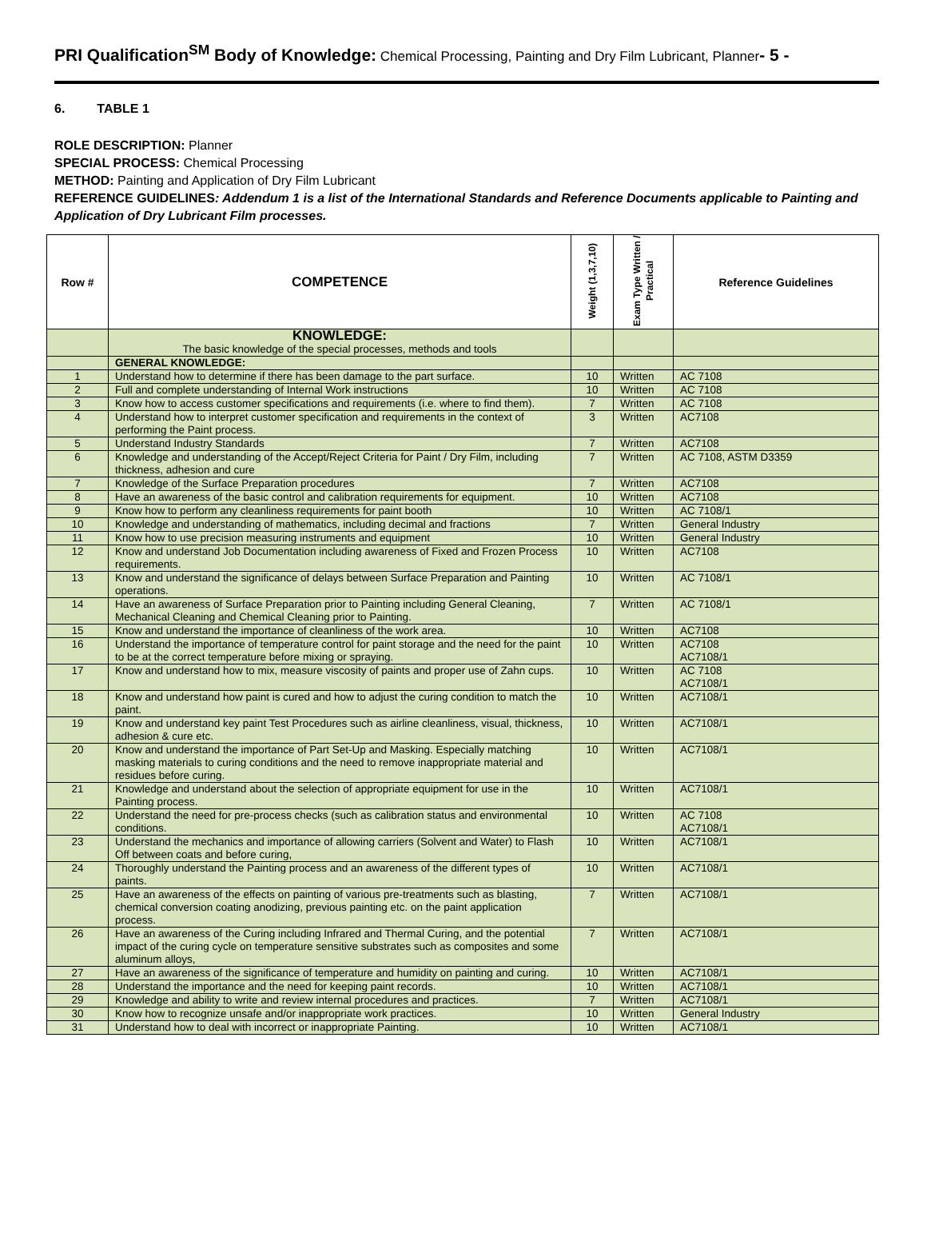PRI Qualification<sup>SM</sup> Body of Knowledge: Chemical Processing, Painting and Dry Film Lubricant, Planner- 5 -
6. TABLE 1
ROLE DESCRIPTION: Planner
SPECIAL PROCESS: Chemical Processing
METHOD: Painting and Application of Dry Film Lubricant
REFERENCE GUIDELINES: Addendum 1 is a list of the International Standards and Reference Documents applicable to Painting and Application of Dry Lubricant Film processes.
| Row # | COMPETENCE | Weight (1,3,7,10) | Exam Type Written / Practical | Reference Guidelines |
| --- | --- | --- | --- | --- |
| | KNOWLEDGE: The basic knowledge of the special processes, methods and tools | | | |
| | GENERAL KNOWLEDGE: | | | |
| 1 | Understand how to determine if there has been damage to the part surface. | 10 | Written | AC 7108 |
| 2 | Full and complete understanding of Internal Work instructions | 10 | Written | AC 7108 |
| 3 | Know how to access customer specifications and requirements (i.e. where to find them). | 7 | Written | AC 7108 |
| 4 | Understand how to interpret customer specification and requirements in the context of performing the Paint process. | 3 | Written | AC7108 |
| 5 | Understand Industry Standards | 7 | Written | AC7108 |
| 6 | Knowledge and understanding of the Accept/Reject Criteria for Paint / Dry Film, including thickness, adhesion and cure | 7 | Written | AC 7108, ASTM D3359 |
| 7 | Knowledge of the Surface Preparation procedures | 7 | Written | AC7108 |
| 8 | Have an awareness of the basic control and calibration requirements for equipment. | 10 | Written | AC7108 |
| 9 | Know how to perform any cleanliness requirements for paint booth | 10 | Written | AC 7108/1 |
| 10 | Knowledge and understanding of mathematics, including decimal and fractions | 7 | Written | General Industry |
| 11 | Know how to use precision measuring instruments and equipment | 10 | Written | General Industry |
| 12 | Know and understand Job Documentation including awareness of Fixed and Frozen Process requirements. | 10 | Written | AC7108 |
| 13 | Know and understand the significance of delays between Surface Preparation and Painting operations. | 10 | Written | AC 7108/1 |
| 14 | Have an awareness of Surface Preparation prior to Painting including General Cleaning, Mechanical Cleaning and Chemical Cleaning prior to Painting. | 7 | Written | AC 7108/1 |
| 15 | Know and understand the importance of cleanliness of the work area. | 10 | Written | AC7108 |
| 16 | Understand the importance of temperature control for paint storage and the need for the paint to be at the correct temperature before mixing or spraying. | 10 | Written | AC7108 AC7108/1 |
| 17 | Know and understand how to mix, measure viscosity of paints and proper use of Zahn cups. | 10 | Written | AC 7108 AC7108/1 |
| 18 | Know and understand how paint is cured and how to adjust the curing condition to match the paint. | 10 | Written | AC7108/1 |
| 19 | Know and understand key paint Test Procedures such as airline cleanliness, visual, thickness, adhesion & cure etc. | 10 | Written | AC7108/1 |
| 20 | Know and understand the importance of Part Set-Up and Masking. Especially matching masking materials to curing conditions and the need to remove inappropriate material and residues before curing. | 10 | Written | AC7108/1 |
| 21 | Knowledge and understand about the selection of appropriate equipment for use in the Painting process. | 10 | Written | AC7108/1 |
| 22 | Understand the need for pre-process checks (such as calibration status and environmental conditions. | 10 | Written | AC 7108 AC7108/1 |
| 23 | Understand the mechanics and importance of allowing carriers (Solvent and Water) to Flash Off between coats and before curing, | 10 | Written | AC7108/1 |
| 24 | Thoroughly understand the Painting process and an awareness of the different types of paints. | 10 | Written | AC7108/1 |
| 25 | Have an awareness of the effects on painting of various pre-treatments such as blasting, chemical conversion coating anodizing, previous painting etc. on the paint application process. | 7 | Written | AC7108/1 |
| 26 | Have an awareness of the Curing including Infrared and Thermal Curing, and the potential impact of the curing cycle on temperature sensitive substrates such as composites and some aluminum alloys, | 7 | Written | AC7108/1 |
| 27 | Have an awareness of the significance of temperature and humidity on painting and curing. | 10 | Written | AC7108/1 |
| 28 | Understand the importance and the need for keeping paint records. | 10 | Written | AC7108/1 |
| 29 | Knowledge and ability to write and review internal procedures and practices. | 7 | Written | AC7108/1 |
| 30 | Know how to recognize unsafe and/or inappropriate work practices. | 10 | Written | General Industry |
| 31 | Understand how to deal with incorrect or inappropriate Painting. | 10 | Written | AC7108/1 |